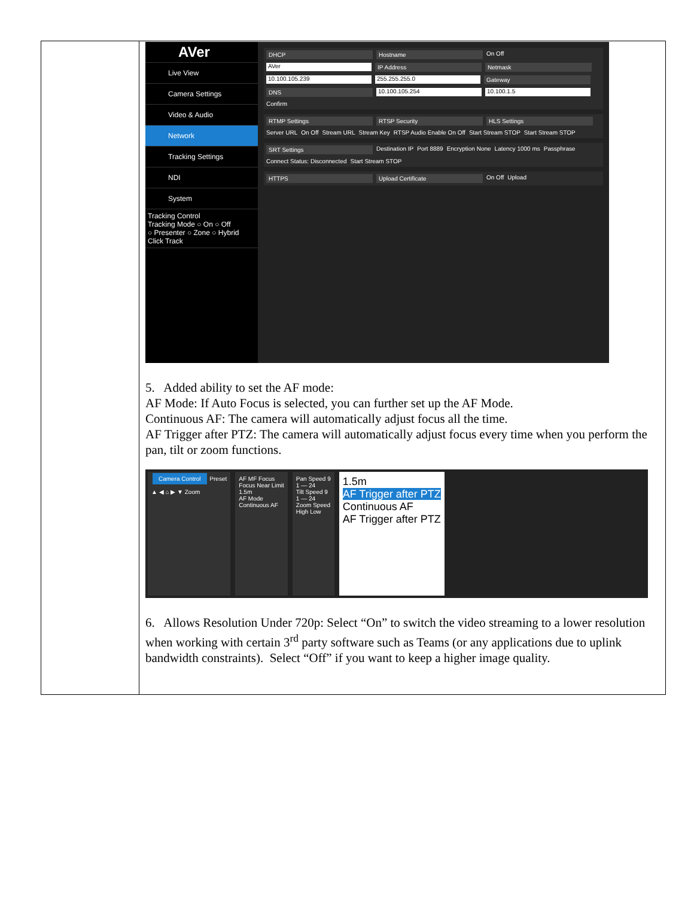| | AVer Live View Camera Settings Video & Audio Network Tracking Settings NDI System Tracking Control Tracking Mode ○ On ○ Off ○ Presenter ○ Zone ○ Hybrid Click Track DHCP Hostname On Off AVer IP Address Netmask 10.100.105.239 255.255.255.0 Gateway DNS 10.100.105.254 10.100.1.5 Confirm RTMP Settings RTSP Security HLS Settings Server URL On Off Stream URL Stream Key RTSP Audio Enable On Off Start Stream STOP Start Stream STOP SRT Settings Destination IP Port 8889 Encryption None Latency 1000 ms Passphrase Connect Status: Disconnected Start Stream STOP HTTPS Upload Certificate On Off Upload 5. Added ability to set the AF mode: AF Mode: If Auto Focus is selected, you can further set up the AF Mode. Continuous AF: The camera will automatically adjust focus all the time. AF Trigger after PTZ: The camera will automatically adjust focus every time when you perform the pan, tilt or zoom functions. Camera Control Preset ▲ ◀ ⌂ ▶ ▼ Zoom AF MF Focus Focus Near Limit 1.5m AF Mode Continuous AF Pan Speed 9 1 — 24 Tilt Speed 9 1 — 24 Zoom Speed High Low 1.5m AF Trigger after PTZ Continuous AF AF Trigger after PTZ 6. Allows Resolution Under 720p: Select “On” to switch the video streaming to a lower resolution when working with certain 3<sup>rd</sup> party software such as Teams (or any applications due to uplink bandwidth constraints). Select “Off” if you want to keep a higher image quality. |